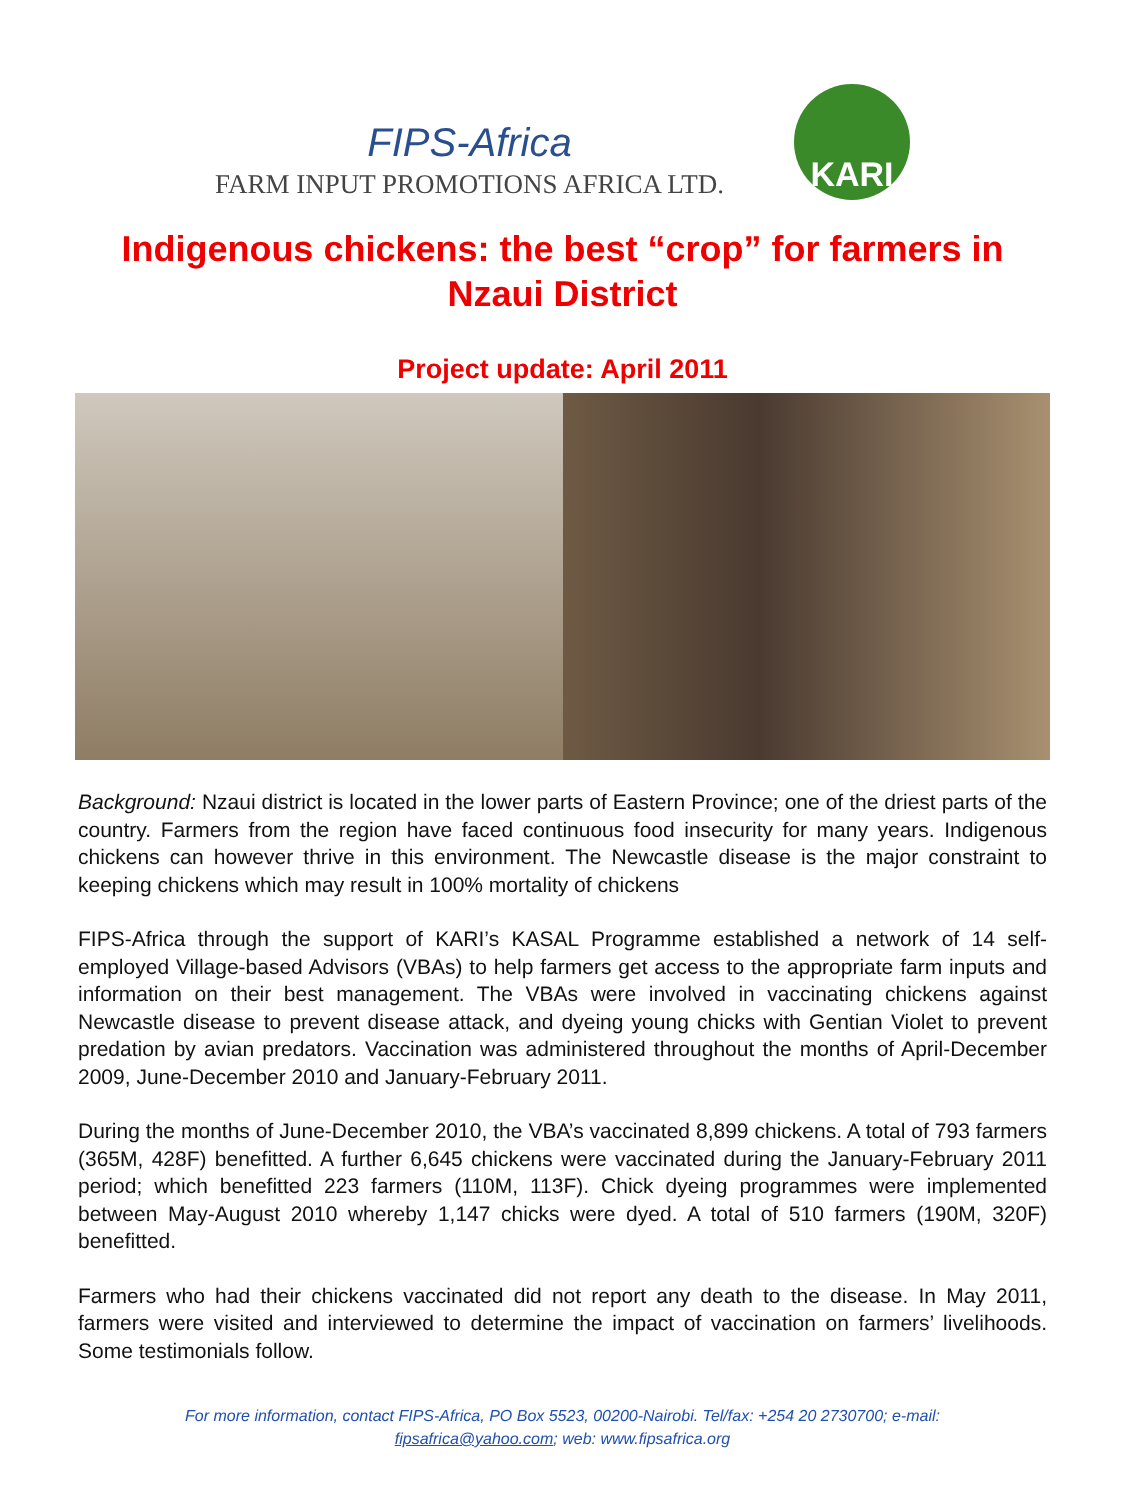FIPS-Africa
FARM INPUT PROMOTIONS AFRICA LTD.
KARI
Indigenous chickens: the best “crop” for farmers in Nzaui District
Project update: April 2011
Background: Nzaui district is located in the lower parts of Eastern Province; one of the driest parts of the country. Farmers from the region have faced continuous food insecurity for many years. Indigenous chickens can however thrive in this environment. The Newcastle disease is the major constraint to keeping chickens which may result in 100% mortality of chickens
FIPS-Africa through the support of KARI’s KASAL Programme established a network of 14 self-employed Village-based Advisors (VBAs) to help farmers get access to the appropriate farm inputs and information on their best management. The VBAs were involved in vaccinating chickens against Newcastle disease to prevent disease attack, and dyeing young chicks with Gentian Violet to prevent predation by avian predators. Vaccination was administered throughout the months of April-December 2009, June-December 2010 and January-February 2011.
During the months of June-December 2010, the VBA’s vaccinated 8,899 chickens. A total of 793 farmers (365M, 428F) benefitted. A further 6,645 chickens were vaccinated during the January-February 2011 period; which benefitted 223 farmers (110M, 113F). Chick dyeing programmes were implemented between May-August 2010 whereby 1,147 chicks were dyed. A total of 510 farmers (190M, 320F) benefitted.
Farmers who had their chickens vaccinated did not report any death to the disease. In May 2011, farmers were visited and interviewed to determine the impact of vaccination on farmers’ livelihoods. Some testimonials follow.
For more information, contact FIPS-Africa, PO Box 5523, 00200-Nairobi. Tel/fax: +254 20 2730700; e-mail:
fipsafrica@yahoo.com; web: www.fipsafrica.org